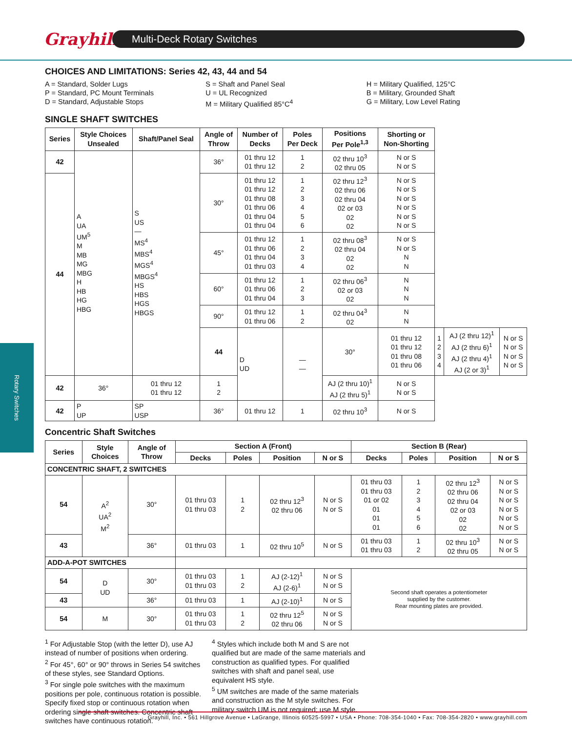Grayhill
Multi-Deck Rotary Switches
Rotary Switches
CHOICES AND LIMITATIONS: Series 42, 43, 44 and 54
A = Standard, Solder Lugs
P = Standard, PC Mount Terminals
D = Standard, Adjustable Stops
S = Shaft and Panel Seal
U = UL Recognized
M = Military Qualified 85°C<sup>4</sup>
H = Military Qualified, 125°C
B = Military, Grounded Shaft
G = Military, Low Level Rating
SINGLE SHAFT SWITCHES
| Series | Style Choices Unsealed | Shaft/Panel Seal | Angle of Throw | Number of Decks | Poles Per Deck | Positions Per Pole<sup>1,3</sup> | Shorting or Non-Shorting | | | |
| --- | --- | --- | --- | --- | --- | --- | --- | --- | --- | --- |
| 42 | A UA UM<sup>5</sup> M MB MG MBG H HB HG HBG | S US — MS<sup>4</sup> MBS<sup>4</sup> MGS<sup>4</sup> MBGS<sup>4</sup> HS HBS HGS HBGS | 36° | 01 thru 12 01 thru 12 | 1 2 | 02 thru 10<sup>3</sup> 02 thru 05 | N or S N or S | | | |
| 44 | | | 30° | 01 thru 12 01 thru 12 01 thru 08 01 thru 06 01 thru 04 01 thru 04 | 1 2 3 4 5 6 | 02 thru 12<sup>3</sup> 02 thru 06 02 thru 04 02 or 03 02 02 | N or S N or S N or S N or S N or S N or S | | | |
| | | | 45° | 01 thru 12 01 thru 06 01 thru 04 01 thru 03 | 1 2 3 4 | 02 thru 08<sup>3</sup> 02 thru 04 02 02 | N or S N or S N N | | | |
| | | | 60° | 01 thru 12 01 thru 06 01 thru 04 | 1 2 3 | 02 thru 06<sup>3</sup> 02 or 03 02 | N N N | | | |
| | | | 90° | 01 thru 12 01 thru 06 | 1 2 | 02 thru 04<sup>3</sup> 02 | N N | | | |
| | | | 44 | D UD | — — | 30° | 01 thru 12 01 thru 12 01 thru 08 01 thru 06 | 1 2 3 4 | AJ (2 thru 12)<sup>1</sup> AJ (2 thru 6)<sup>1</sup> AJ (2 thru 4)<sup>1</sup> AJ (2 or 3)<sup>1</sup> | N or S N or S N or S N or S |
| 42 | 36° | 01 thru 12 01 thru 12 | 1 2 | | | AJ (2 thru 10)<sup>1</sup> AJ (2 thru 5)<sup>1</sup> | N or S N or S | | | |
| 42 | P UP | SP USP | 36° | 01 thru 12 | 1 | 02 thru 10<sup>3</sup> | N or S | | | |
Concentric Shaft Switches
| Series | Style Choices | Angle of Throw | Section A (Front) | | | | Section B (Rear) | | | |
| --- | --- | --- | --- | --- | --- | --- | --- | --- | --- | --- |
| | | | Decks | Poles | Position | N or S | Decks | Poles | Position | N or S |
| CONCENTRIC SHAFT, 2 SWITCHES | | | | | | | | | | |
| 54 | A<sup>2</sup> UA<sup>2</sup> M<sup>2</sup> | 30° | 01 thru 03 01 thru 03 | 1 2 | 02 thru 12<sup>3</sup> 02 thru 06 | N or S N or S | 01 thru 03 01 thru 03 01 or 02 01 01 01 | 1 2 3 4 5 6 | 02 thru 12<sup>3</sup> 02 thru 06 02 thru 04 02 or 03 02 02 | N or S N or S N or S N or S N or S N or S |
| 43 | | 36° | 01 thru 03 | 1 | 02 thru 10<sup>5</sup> | N or S | 01 thru 03 01 thru 03 | 1 2 | 02 thru 10<sup>3</sup> 02 thru 05 | N or S N or S |
| ADD-A-POT SWITCHES | | | | | | | | | | |
| 54 | D UD | 30° | 01 thru 03 01 thru 03 | 1 2 | AJ (2-12)<sup>1</sup> AJ (2-6)<sup>1</sup> | N or S N or S | Second shaft operates a potentiometer supplied by the customer. Rear mounting plates are provided. | | | |
| 43 | | 36° | 01 thru 03 | 1 | AJ (2-10)<sup>1</sup> | N or S | | | | |
| 54 | M | 30° | 01 thru 03 01 thru 03 | 1 2 | 02 thru 12<sup>5</sup> 02 thru 06 | N or S N or S | | | | |
<sup>1</sup> For Adjustable Stop (with the letter D), use AJ instead of number of positions when ordering.
<sup>2</sup> For 45°, 60° or 90° throws in Series 54 switches of these styles, see Standard Options.
<sup>3</sup> For single pole switches with the maximum positions per pole, continuous rotation is possible. Specify fixed stop or continuous rotation when ordering single shaft switches. Concentric shaft switches have continuous rotation.
<sup>4</sup> Styles which include both M and S are not qualified but are made of the same materials and construction as qualified types. For qualified switches with shaft and panel seal, use equivalent HS style.
<sup>5</sup> UM switches are made of the same materials and construction as the M style switches. For military switch UM is not required; use M style.
Grayhill, Inc. • 561 Hillgrove Avenue • LaGrange, Illinois 60525-5997 • USA • Phone: 708-354-1040 • Fax: 708-354-2820 • www.grayhill.com